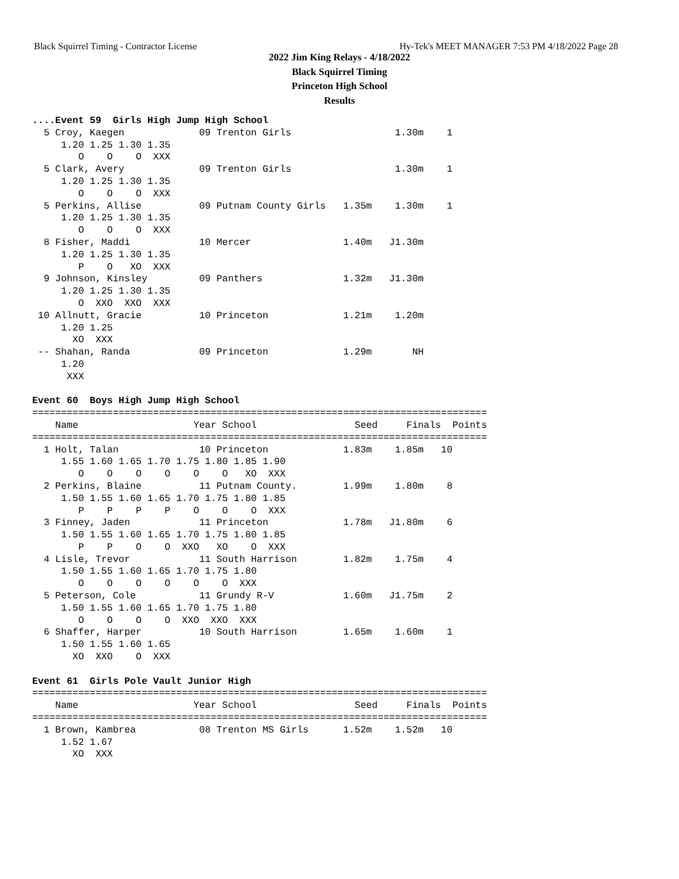Black Squirrel Timing - Contractor License Hy-Tek's MEET MANAGER 7:53 PM 4/18/2022 Page 28
2022 Jim King Relays - 4/18/2022
Black Squirrel Timing
Princeton High School
Results
....Event 59  Girls High Jump High School
  5 Croy, Kaegen             09 Trenton Girls                  1.30m    1  
     1.20 1.25 1.30 1.35
        O    O    O  XXX
  5 Clark, Avery             09 Trenton Girls                  1.30m    1  
     1.20 1.25 1.30 1.35
        O    O    O  XXX
  5 Perkins, Allise          09 Putnam County Girls   1.35m    1.30m    1  
     1.20 1.25 1.30 1.35
        O    O    O  XXX
  8 Fisher, Maddi            10 Mercer                1.40m   J1.30m       
     1.20 1.25 1.30 1.35
        P    O   XO  XXX
  9 Johnson, Kinsley         09 Panthers              1.32m   J1.30m       
     1.20 1.25 1.30 1.35
        O  XXO  XXO  XXX
 10 Allnutt, Gracie          10 Princeton             1.21m    1.20m       
     1.20 1.25
       XO  XXX
 -- Shahan, Randa            09 Princeton             1.29m       NH       
     1.20
      XXX

Event 60  Boys High Jump High School
===============================================================================
    Name                    Year School                 Seed     Finals  Points
===============================================================================
  1 Holt, Talan              10 Princeton             1.83m    1.85m   10  
     1.55 1.60 1.65 1.70 1.75 1.80 1.85 1.90
        O    O    O    O    O    O   XO  XXX
  2 Perkins, Blaine          11 Putnam County.        1.99m    1.80m    8  
     1.50 1.55 1.60 1.65 1.70 1.75 1.80 1.85
        P    P    P    P    O    O    O  XXX
  3 Finney, Jaden            11 Princeton             1.78m   J1.80m    6  
     1.50 1.55 1.60 1.65 1.70 1.75 1.80 1.85
        P    P    O    O  XXO   XO    O  XXX
  4 Lisle, Trevor            11 South Harrison        1.82m    1.75m    4  
     1.50 1.55 1.60 1.65 1.70 1.75 1.80
        O    O    O    O    O    O  XXX
  5 Peterson, Cole           11 Grundy R-V            1.60m   J1.75m    2  
     1.50 1.55 1.60 1.65 1.70 1.75 1.80
        O    O    O    O  XXO  XXO  XXX
  6 Shaffer, Harper          10 South Harrison        1.65m    1.60m    1  
     1.50 1.55 1.60 1.65
       XO  XXO    O  XXX

Event 61  Girls Pole Vault Junior High
===============================================================================
    Name                    Year School                 Seed     Finals  Points
===============================================================================
  1 Brown, Kambrea           08 Trenton MS Girls      1.52m    1.52m   10  
     1.52 1.67
       XO  XXX